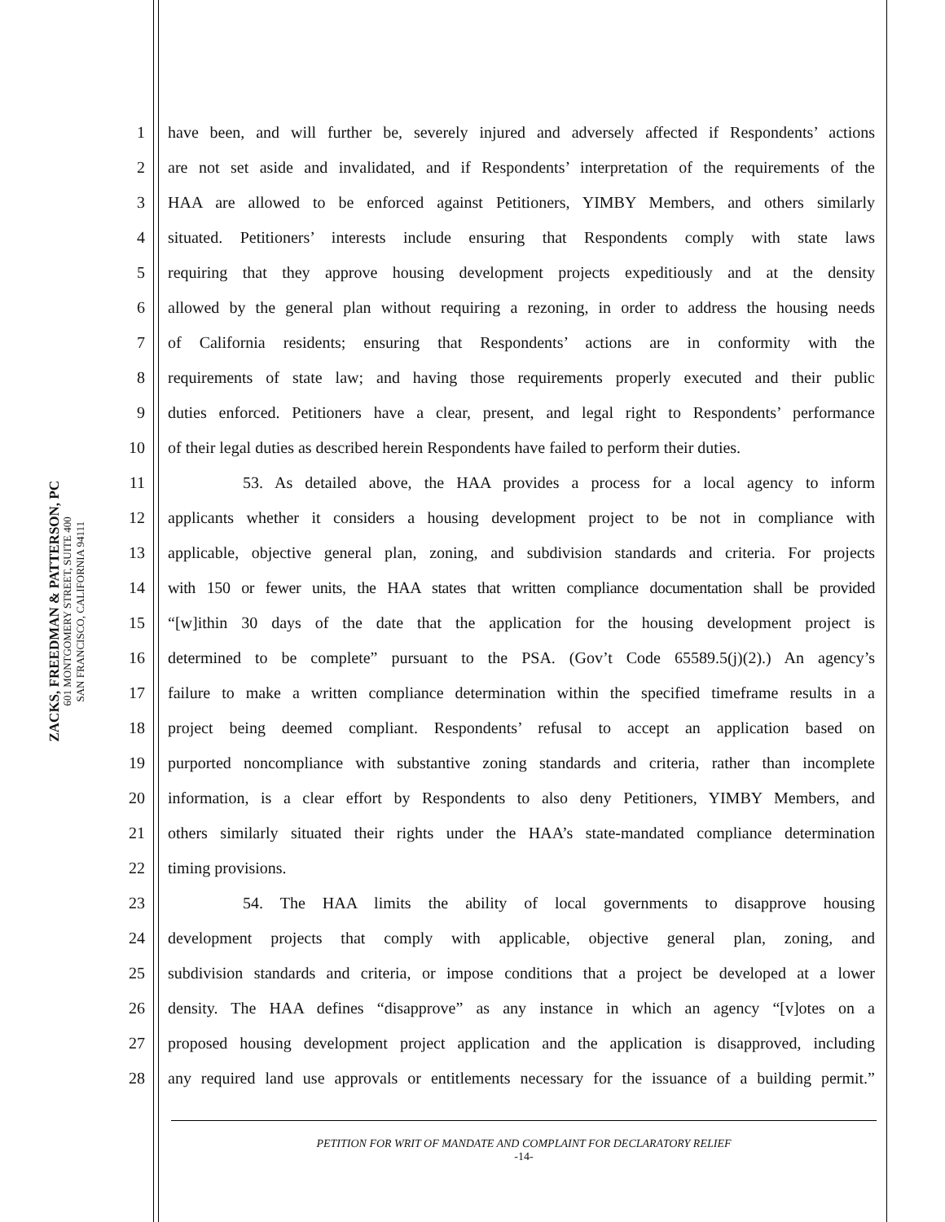ZACKS, FREEDMAN & PATTERSON, PC
601 MONTGOMERY STREET, SUITE 400
SAN FRANCISCO, CALIFORNIA 94111
1 have been, and will further be, severely injured and adversely affected if Respondents’ actions
2 are not set aside and invalidated, and if Respondents’ interpretation of the requirements of the
3 HAA are allowed to be enforced against Petitioners, YIMBY Members, and others similarly
4 situated. Petitioners’ interests include ensuring that Respondents comply with state laws
5 requiring that they approve housing development projects expeditiously and at the density
6 allowed by the general plan without requiring a rezoning, in order to address the housing needs
7 of California residents; ensuring that Respondents’ actions are in conformity with the
8 requirements of state law; and having those requirements properly executed and their public
9 duties enforced. Petitioners have a clear, present, and legal right to Respondents’ performance
10 of their legal duties as described herein Respondents have failed to perform their duties.
11 53. As detailed above, the HAA provides a process for a local agency to inform
12 applicants whether it considers a housing development project to be not in compliance with
13 applicable, objective general plan, zoning, and subdivision standards and criteria. For projects
14 with 150 or fewer units, the HAA states that written compliance documentation shall be provided
15 “[w]ithin 30 days of the date that the application for the housing development project is
16 determined to be complete” pursuant to the PSA. (Gov’t Code 65589.5(j)(2).) An agency’s
17 failure to make a written compliance determination within the specified timeframe results in a
18 project being deemed compliant. Respondents’ refusal to accept an application based on
19 purported noncompliance with substantive zoning standards and criteria, rather than incomplete
20 information, is a clear effort by Respondents to also deny Petitioners, YIMBY Members, and
21 others similarly situated their rights under the HAA’s state-mandated compliance determination
22 timing provisions.
23 54. The HAA limits the ability of local governments to disapprove housing
24 development projects that comply with applicable, objective general plan, zoning, and
25 subdivision standards and criteria, or impose conditions that a project be developed at a lower
26 density. The HAA defines “disapprove” as any instance in which an agency “[v]otes on a
27 proposed housing development project application and the application is disapproved, including
28 any required land use approvals or entitlements necessary for the issuance of a building permit.”
PETITION FOR WRIT OF MANDATE AND COMPLAINT FOR DECLARATORY RELIEF
-14-